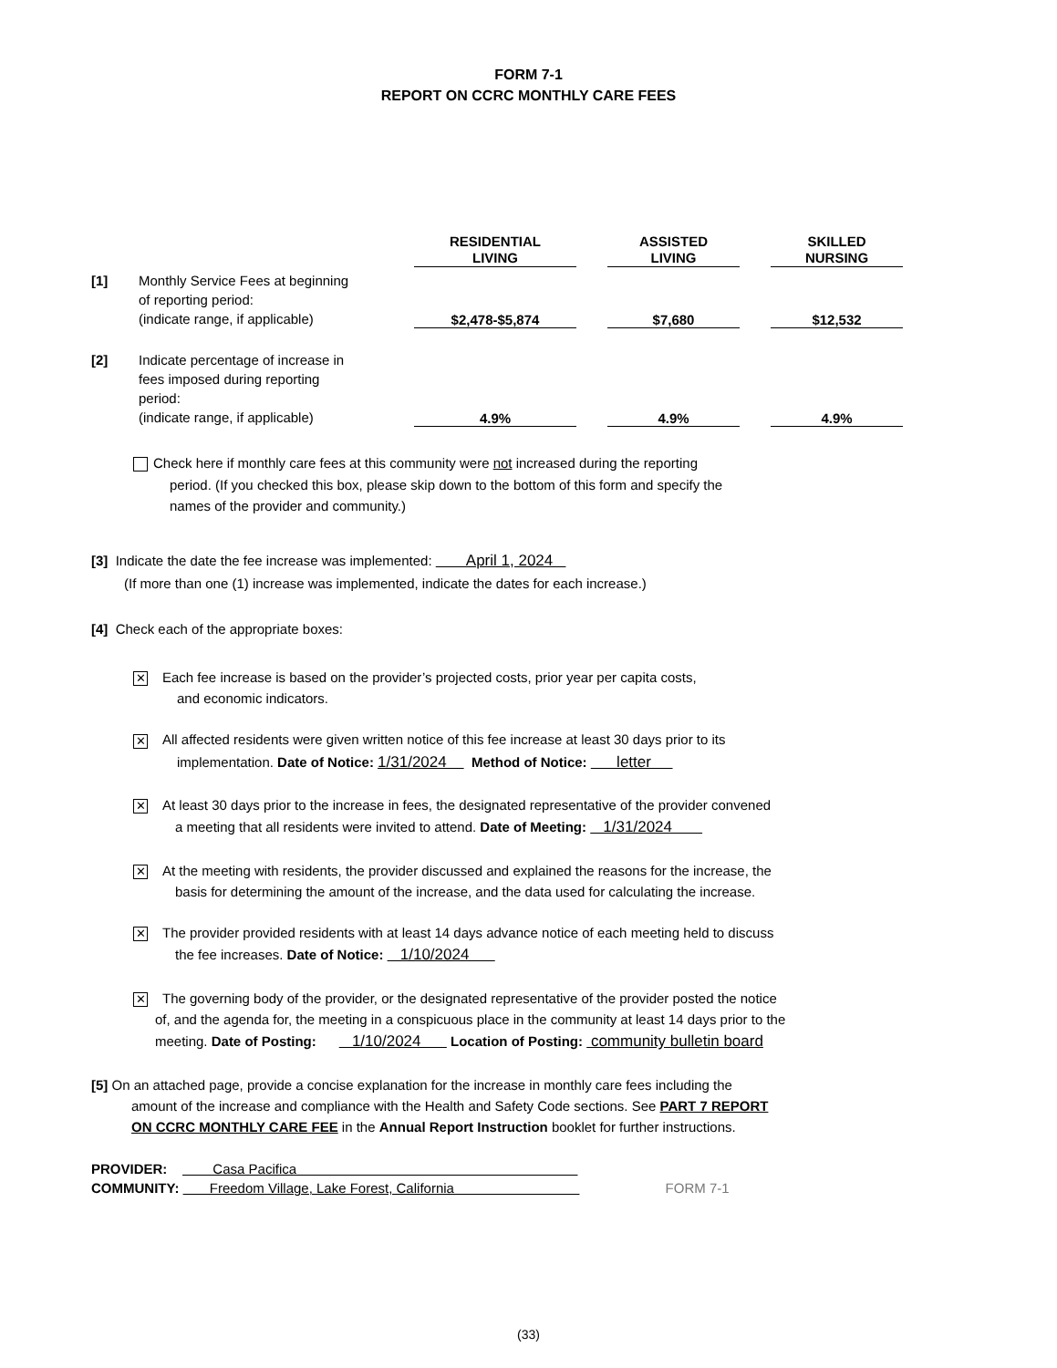FORM 7-1
REPORT ON CCRC MONTHLY CARE FEES
| | | RESIDENTIAL LIVING | | ASSISTED LIVING | | SKILLED NURSING |
| [1] | Monthly Service Fees at beginning of reporting period: (indicate range, if applicable) | $2,478-$5,874 | | $7,680 | | $12,532 |
| [2] | Indicate percentage of increase in fees imposed during reporting period: (indicate range, if applicable) | 4.9% | | 4.9% | | 4.9% |
Check here if monthly care fees at this community were not increased during the reporting
period. (If you checked this box, please skip down to the bottom of this form and specify the
names of the provider and community.)
[3] Indicate the date the fee increase was implemented: April 1, 2024
(If more than one (1) increase was implemented, indicate the dates for each increase.)
[4] Check each of the appropriate boxes:
✕ Each fee increase is based on the provider’s projected costs, prior year per capita costs,
and economic indicators.
✕ All affected residents were given written notice of this fee increase at least 30 days prior to its
implementation. Date of Notice: 1/31/2024 Method of Notice: letter
✕ At least 30 days prior to the increase in fees, the designated representative of the provider convened
a meeting that all residents were invited to attend. Date of Meeting: 1/31/2024
✕ At the meeting with residents, the provider discussed and explained the reasons for the increase, the
basis for determining the amount of the increase, and the data used for calculating the increase.
✕ The provider provided residents with at least 14 days advance notice of each meeting held to discuss
the fee increases. Date of Notice: 1/10/2024
✕ The governing body of the provider, or the designated representative of the provider posted the notice
of, and the agenda for, the meeting in a conspicuous place in the community at least 14 days prior to the
meeting. Date of Posting: 1/10/2024 Location of Posting: community bulletin board
[5] On an attached page, provide a concise explanation for the increase in monthly care fees including the
amount of the increase and compliance with the Health and Safety Code sections. See PART 7 REPORT
ON CCRC MONTHLY CARE FEE in the Annual Report Instruction booklet for further instructions.
PROVIDER: Casa Pacifica
COMMUNITY: Freedom Village, Lake Forest, California FORM 7-1
(33)